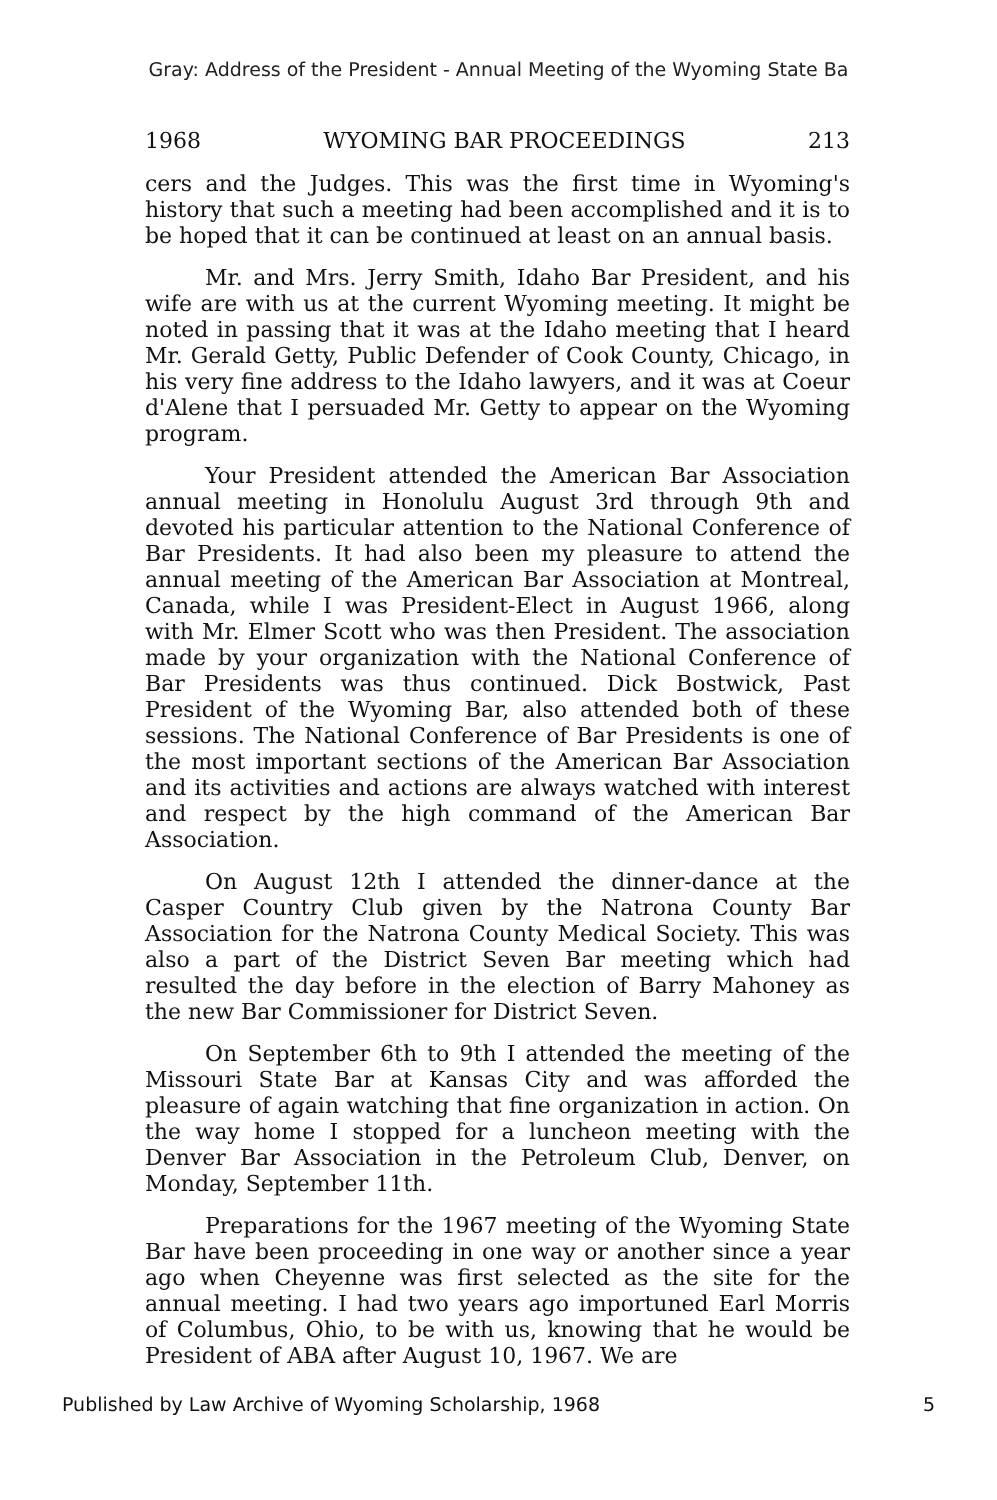Gray: Address of the President - Annual Meeting of the Wyoming State Ba
1968 WYOMING BAR PROCEEDINGS 213
cers and the Judges. This was the first time in Wyoming's history that such a meeting had been accomplished and it is to be hoped that it can be continued at least on an annual basis.
Mr. and Mrs. Jerry Smith, Idaho Bar President, and his wife are with us at the current Wyoming meeting. It might be noted in passing that it was at the Idaho meeting that I heard Mr. Gerald Getty, Public Defender of Cook County, Chicago, in his very fine address to the Idaho lawyers, and it was at Coeur d'Alene that I persuaded Mr. Getty to appear on the Wyoming program.
Your President attended the American Bar Association annual meeting in Honolulu August 3rd through 9th and devoted his particular attention to the National Conference of Bar Presidents. It had also been my pleasure to attend the annual meeting of the American Bar Association at Montreal, Canada, while I was President-Elect in August 1966, along with Mr. Elmer Scott who was then President. The association made by your organization with the National Conference of Bar Presidents was thus continued. Dick Bostwick, Past President of the Wyoming Bar, also attended both of these sessions. The National Conference of Bar Presidents is one of the most important sections of the American Bar Association and its activities and actions are always watched with interest and respect by the high command of the American Bar Association.
On August 12th I attended the dinner-dance at the Casper Country Club given by the Natrona County Bar Association for the Natrona County Medical Society. This was also a part of the District Seven Bar meeting which had resulted the day before in the election of Barry Mahoney as the new Bar Commissioner for District Seven.
On September 6th to 9th I attended the meeting of the Missouri State Bar at Kansas City and was afforded the pleasure of again watching that fine organization in action. On the way home I stopped for a luncheon meeting with the Denver Bar Association in the Petroleum Club, Denver, on Monday, September 11th.
Preparations for the 1967 meeting of the Wyoming State Bar have been proceeding in one way or another since a year ago when Cheyenne was first selected as the site for the annual meeting. I had two years ago importuned Earl Morris of Columbus, Ohio, to be with us, knowing that he would be President of ABA after August 10, 1967. We are
Published by Law Archive of Wyoming Scholarship, 1968 5